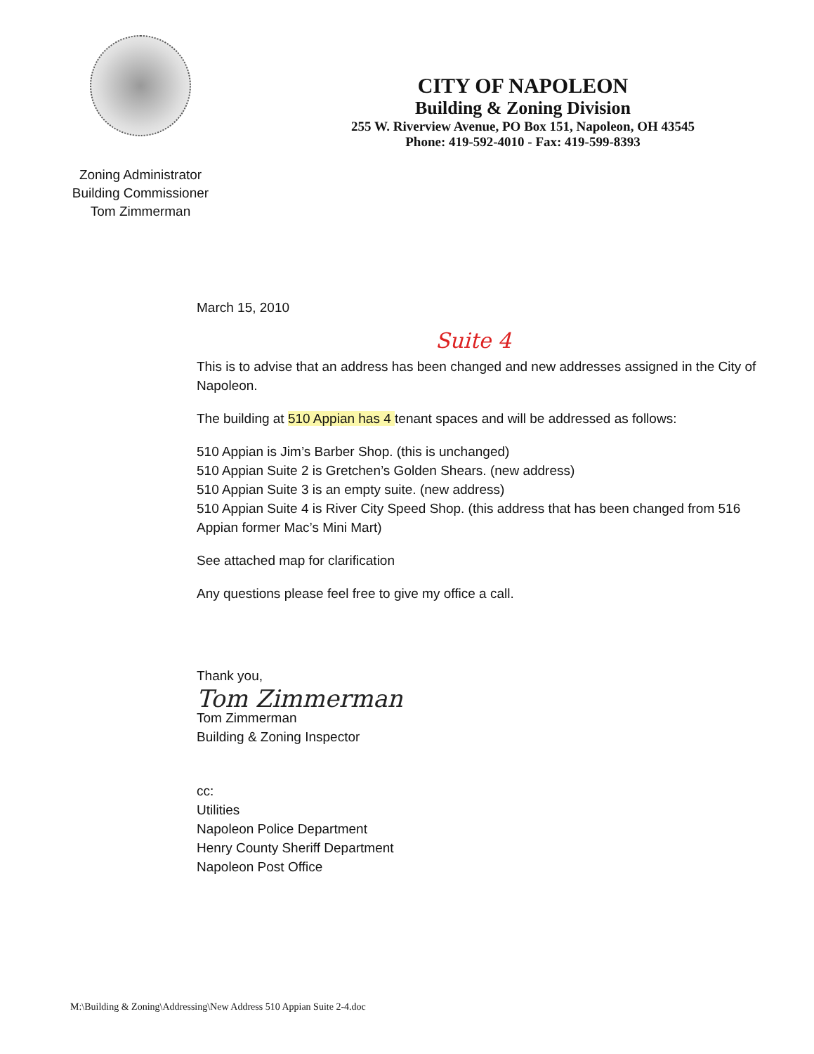Zoning Administrator
Building Commissioner
Tom Zimmerman
CITY OF NAPOLEON
Building & Zoning Division
255 W. Riverview Avenue, PO Box 151, Napoleon, OH 43545
Phone: 419-592-4010 - Fax: 419-599-8393
March 15, 2010
Suite 4
This is to advise that an address has been changed and new addresses assigned in the City of Napoleon.
The building at 510 Appian has 4 tenant spaces and will be addressed as follows:
510 Appian is Jim’s Barber Shop. (this is unchanged)
510 Appian Suite 2 is Gretchen’s Golden Shears. (new address)
510 Appian Suite 3 is an empty suite. (new address)
510 Appian Suite 4 is River City Speed Shop. (this address that has been changed from 516 Appian former Mac’s Mini Mart)
See attached map for clarification
Any questions please feel free to give my office a call.
Thank you,
Tom Zimmerman
Tom Zimmerman
Building & Zoning Inspector
cc:
Utilities
Napoleon Police Department
Henry County Sheriff Department
Napoleon Post Office
M:\Building & Zoning\Addressing\New Address 510 Appian Suite 2-4.doc